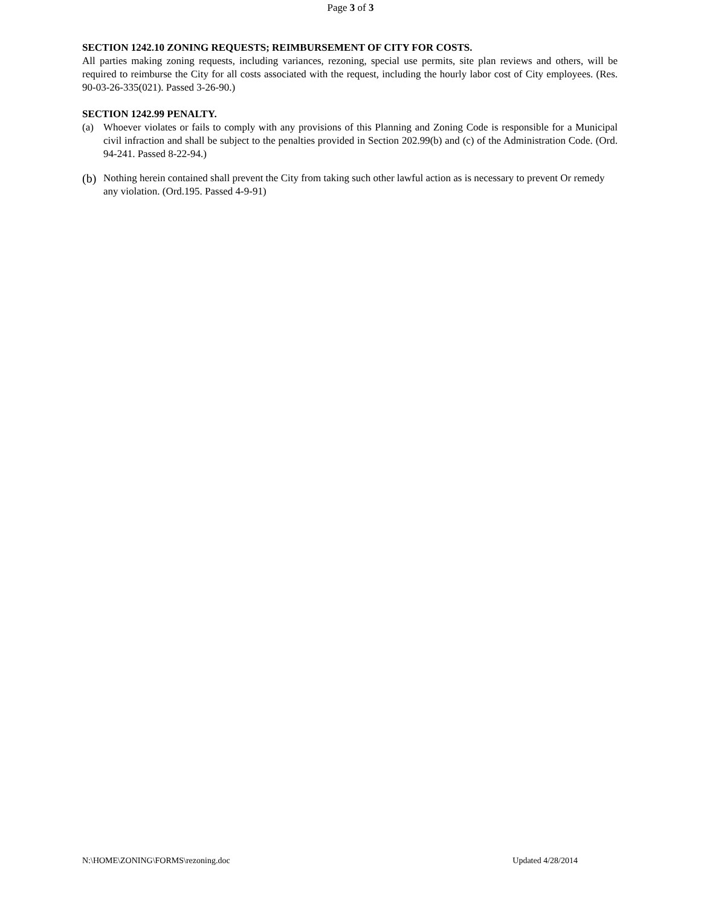Page 3 of 3
SECTION 1242.10 ZONING REQUESTS; REIMBURSEMENT OF CITY FOR COSTS.
All parties making zoning requests, including variances, rezoning, special use permits, site plan reviews and others, will be required to reimburse the City for all costs associated with the request, including the hourly labor cost of City employees. (Res. 90-03-26-335(021). Passed 3-26-90.)
SECTION 1242.99 PENALTY.
(a) Whoever violates or fails to comply with any provisions of this Planning and Zoning Code is responsible for a Municipal civil infraction and shall be subject to the penalties provided in Section 202.99(b) and (c) of the Administration Code. (Ord. 94-241. Passed 8-22-94.)
(b)
Nothing herein contained shall prevent the City from taking such other lawful action as is necessary to prevent Or remedy any violation. (Ord.195. Passed 4-9-91)
N:\HOME\ZONING\FORMS\rezoning.doc Updated 4/28/2014